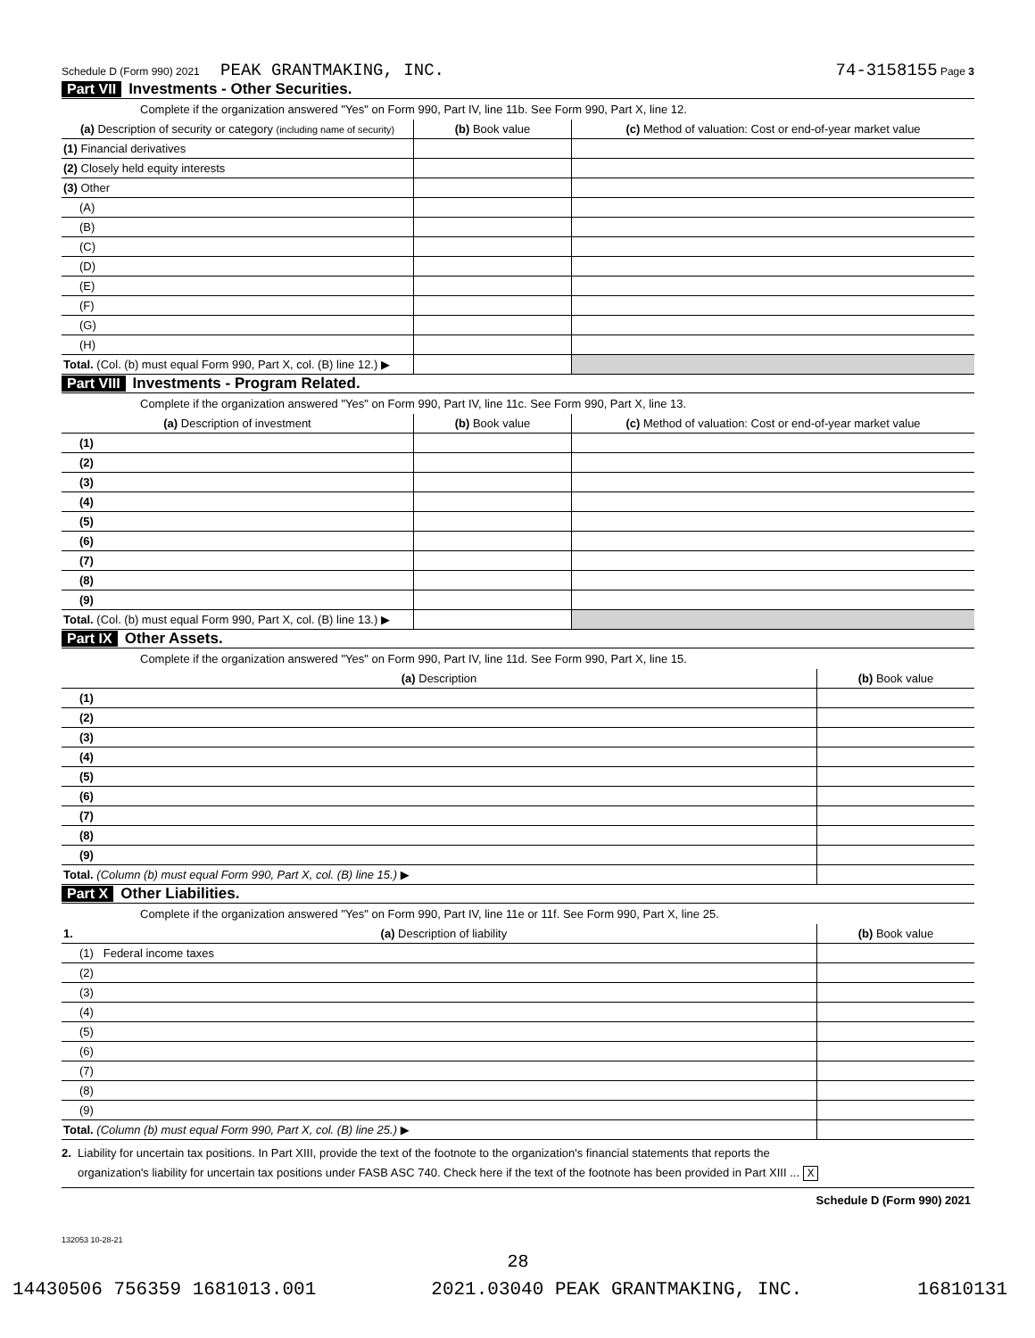Schedule D (Form 990) 2021 PEAK GRANTMAKING, INC. 74-3158155 Page 3
Part VII Investments - Other Securities.
Complete if the organization answered "Yes" on Form 990, Part IV, line 11b. See Form 990, Part X, line 12.
| (a) Description of security or category (including name of security) | (b) Book value | (c) Method of valuation: Cost or end-of-year market value |
| --- | --- | --- |
| (1) Financial derivatives | | |
| (2) Closely held equity interests | | |
| (3) Other | | |
| (A) | | |
| (B) | | |
| (C) | | |
| (D) | | |
| (E) | | |
| (F) | | |
| (G) | | |
| (H) | | |
| Total. (Col. (b) must equal Form 990, Part X, col. (B) line 12.) ▶ | | |
Part VIII Investments - Program Related.
Complete if the organization answered "Yes" on Form 990, Part IV, line 11c. See Form 990, Part X, line 13.
| (a) Description of investment | (b) Book value | (c) Method of valuation: Cost or end-of-year market value |
| --- | --- | --- |
| (1) | | |
| (2) | | |
| (3) | | |
| (4) | | |
| (5) | | |
| (6) | | |
| (7) | | |
| (8) | | |
| (9) | | |
| Total. (Col. (b) must equal Form 990, Part X, col. (B) line 13.) ▶ | | |
Part IX Other Assets.
Complete if the organization answered "Yes" on Form 990, Part IV, line 11d. See Form 990, Part X, line 15.
| (a) Description | (b) Book value |
| --- | --- |
| (1) | |
| (2) | |
| (3) | |
| (4) | |
| (5) | |
| (6) | |
| (7) | |
| (8) | |
| (9) | |
| Total. (Column (b) must equal Form 990, Part X, col. (B) line 15.) ▶ | |
Part X Other Liabilities.
Complete if the organization answered "Yes" on Form 990, Part IV, line 11e or 11f. See Form 990, Part X, line 25.
| 1. (a) Description of liability | (b) Book value |
| --- | --- |
| (1) Federal income taxes | |
| (2) | |
| (3) | |
| (4) | |
| (5) | |
| (6) | |
| (7) | |
| (8) | |
| (9) | |
| Total. (Column (b) must equal Form 990, Part X, col. (B) line 25.) ▶ | |
2. Liability for uncertain tax positions. In Part XIII, provide the text of the footnote to the organization's financial statements that reports the
organization's liability for uncertain tax positions under FASB ASC 740. Check here if the text of the footnote has been provided in Part XIII ... X
Schedule D (Form 990) 2021
132053 10-28-21
28
14430506 756359 1681013.001 2021.03040 PEAK GRANTMAKING, INC. 16810131